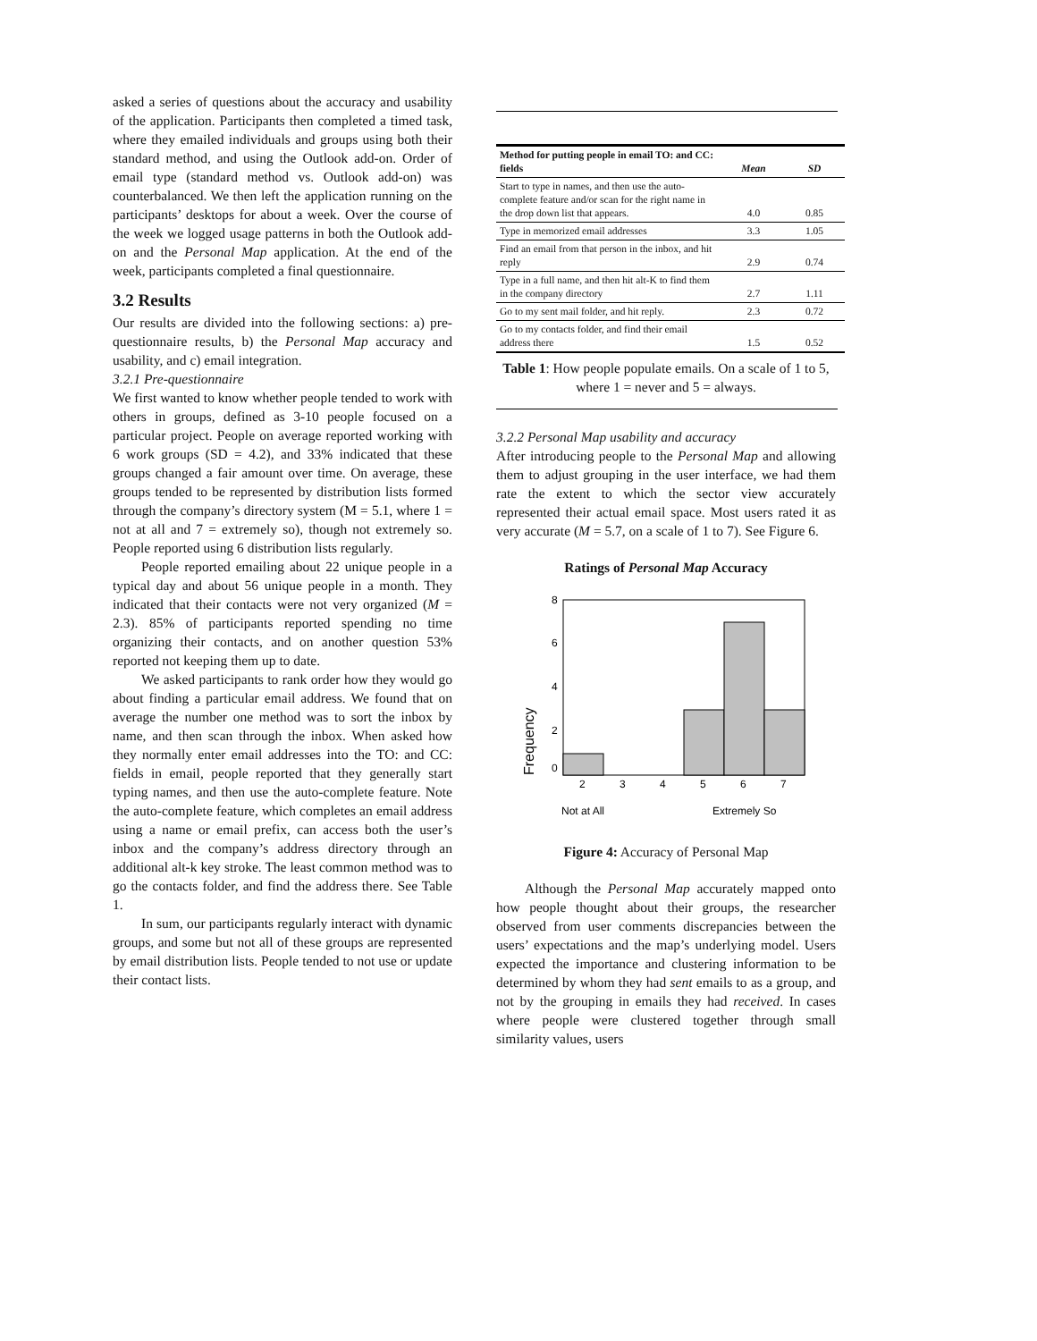asked a series of questions about the accuracy and usability of the application. Participants then completed a timed task, where they emailed individuals and groups using both their standard method, and using the Outlook add-on. Order of email type (standard method vs. Outlook add-on) was counterbalanced. We then left the application running on the participants’ desktops for about a week. Over the course of the week we logged usage patterns in both the Outlook add-on and the Personal Map application. At the end of the week, participants completed a final questionnaire.
3.2 Results
Our results are divided into the following sections: a) pre-questionnaire results, b) the Personal Map accuracy and usability, and c) email integration.
3.2.1 Pre-questionnaire
We first wanted to know whether people tended to work with others in groups, defined as 3-10 people focused on a particular project. People on average reported working with 6 work groups (SD = 4.2), and 33% indicated that these groups changed a fair amount over time. On average, these groups tended to be represented by distribution lists formed through the company’s directory system (M = 5.1, where 1 = not at all and 7 = extremely so), though not extremely so. People reported using 6 distribution lists regularly.
People reported emailing about 22 unique people in a typical day and about 56 unique people in a month. They indicated that their contacts were not very organized (M = 2.3). 85% of participants reported spending no time organizing their contacts, and on another question 53% reported not keeping them up to date.
We asked participants to rank order how they would go about finding a particular email address. We found that on average the number one method was to sort the inbox by name, and then scan through the inbox. When asked how they normally enter email addresses into the TO: and CC: fields in email, people reported that they generally start typing names, and then use the auto-complete feature. Note the auto-complete feature, which completes an email address using a name or email prefix, can access both the user’s inbox and the company’s address directory through an additional alt-k key stroke. The least common method was to go the contacts folder, and find the address there. See Table 1.
In sum, our participants regularly interact with dynamic groups, and some but not all of these groups are represented by email distribution lists. People tended to not use or update their contact lists.
| Method for putting people in email TO: and CC: fields | Mean | SD |
| --- | --- | --- |
| Start to type in names, and then use the auto-complete feature and/or scan for the right name in the drop down list that appears. | 4.0 | 0.85 |
| Type in memorized email addresses | 3.3 | 1.05 |
| Find an email from that person in the inbox, and hit reply | 2.9 | 0.74 |
| Type in a full name, and then hit alt-K to find them in the company directory | 2.7 | 1.11 |
| Go to my sent mail folder, and hit reply. | 2.3 | 0.72 |
| Go to my contacts folder, and find their email address there | 1.5 | 0.52 |
Table 1: How people populate emails. On a scale of 1 to 5, where 1 = never and 5 = always.
3.2.2 Personal Map usability and accuracy
After introducing people to the Personal Map and allowing them to adjust grouping in the user interface, we had them rate the extent to which the sector view accurately represented their actual email space. Most users rated it as very accurate (M = 5.7, on a scale of 1 to 7). See Figure 6.
Ratings of Personal Map Accuracy
8
6
4
2
0
2
3
4
5
6
7
Frequency
Not at All
Extremely So
Figure 4: Accuracy of Personal Map
Although the Personal Map accurately mapped onto how people thought about their groups, the researcher observed from user comments discrepancies between the users’ expectations and the map’s underlying model. Users expected the importance and clustering information to be determined by whom they had sent emails to as a group, and not by the grouping in emails they had received. In cases where people were clustered together through small similarity values, users